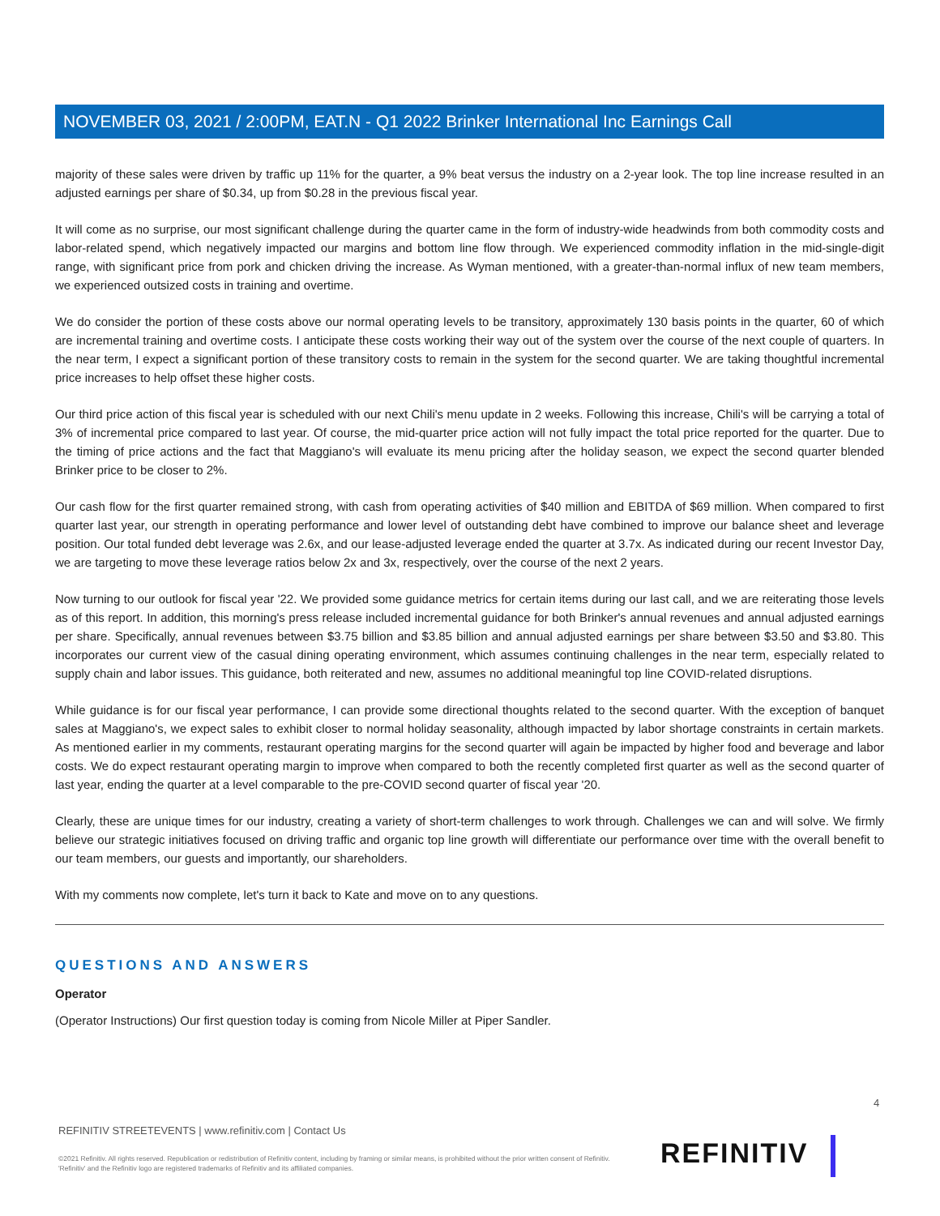NOVEMBER 03, 2021 / 2:00PM, EAT.N - Q1 2022 Brinker International Inc Earnings Call
majority of these sales were driven by traffic up 11% for the quarter, a 9% beat versus the industry on a 2-year look. The top line increase resulted in an adjusted earnings per share of $0.34, up from $0.28 in the previous fiscal year.
It will come as no surprise, our most significant challenge during the quarter came in the form of industry-wide headwinds from both commodity costs and labor-related spend, which negatively impacted our margins and bottom line flow through. We experienced commodity inflation in the mid-single-digit range, with significant price from pork and chicken driving the increase. As Wyman mentioned, with a greater-than-normal influx of new team members, we experienced outsized costs in training and overtime.
We do consider the portion of these costs above our normal operating levels to be transitory, approximately 130 basis points in the quarter, 60 of which are incremental training and overtime costs. I anticipate these costs working their way out of the system over the course of the next couple of quarters. In the near term, I expect a significant portion of these transitory costs to remain in the system for the second quarter. We are taking thoughtful incremental price increases to help offset these higher costs.
Our third price action of this fiscal year is scheduled with our next Chili's menu update in 2 weeks. Following this increase, Chili's will be carrying a total of 3% of incremental price compared to last year. Of course, the mid-quarter price action will not fully impact the total price reported for the quarter. Due to the timing of price actions and the fact that Maggiano's will evaluate its menu pricing after the holiday season, we expect the second quarter blended Brinker price to be closer to 2%.
Our cash flow for the first quarter remained strong, with cash from operating activities of $40 million and EBITDA of $69 million. When compared to first quarter last year, our strength in operating performance and lower level of outstanding debt have combined to improve our balance sheet and leverage position. Our total funded debt leverage was 2.6x, and our lease-adjusted leverage ended the quarter at 3.7x. As indicated during our recent Investor Day, we are targeting to move these leverage ratios below 2x and 3x, respectively, over the course of the next 2 years.
Now turning to our outlook for fiscal year '22. We provided some guidance metrics for certain items during our last call, and we are reiterating those levels as of this report. In addition, this morning's press release included incremental guidance for both Brinker's annual revenues and annual adjusted earnings per share. Specifically, annual revenues between $3.75 billion and $3.85 billion and annual adjusted earnings per share between $3.50 and $3.80. This incorporates our current view of the casual dining operating environment, which assumes continuing challenges in the near term, especially related to supply chain and labor issues. This guidance, both reiterated and new, assumes no additional meaningful top line COVID-related disruptions.
While guidance is for our fiscal year performance, I can provide some directional thoughts related to the second quarter. With the exception of banquet sales at Maggiano's, we expect sales to exhibit closer to normal holiday seasonality, although impacted by labor shortage constraints in certain markets. As mentioned earlier in my comments, restaurant operating margins for the second quarter will again be impacted by higher food and beverage and labor costs. We do expect restaurant operating margin to improve when compared to both the recently completed first quarter as well as the second quarter of last year, ending the quarter at a level comparable to the pre-COVID second quarter of fiscal year '20.
Clearly, these are unique times for our industry, creating a variety of short-term challenges to work through. Challenges we can and will solve. We firmly believe our strategic initiatives focused on driving traffic and organic top line growth will differentiate our performance over time with the overall benefit to our team members, our guests and importantly, our shareholders.
With my comments now complete, let's turn it back to Kate and move on to any questions.
QUESTIONS AND ANSWERS
Operator
(Operator Instructions) Our first question today is coming from Nicole Miller at Piper Sandler.
4
REFINITIV STREETEVENTS | www.refinitiv.com | Contact Us
©2021 Refinitiv. All rights reserved. Republication or redistribution of Refinitiv content, including by framing or similar means, is prohibited without the prior written consent of Refinitiv. 'Refinitiv' and the Refinitiv logo are registered trademarks of Refinitiv and its affiliated companies.
REFINITIV